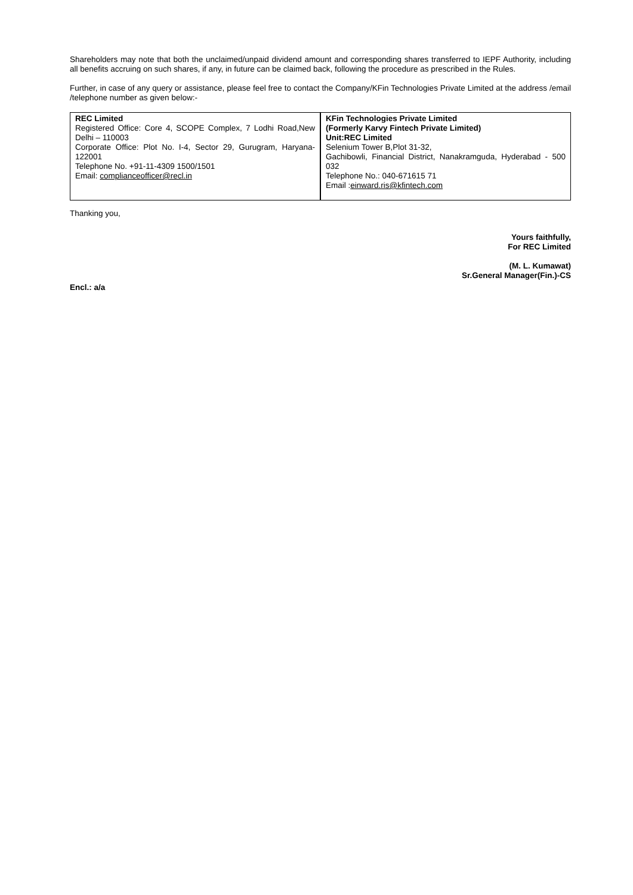Shareholders may note that both the unclaimed/unpaid dividend amount and corresponding shares transferred to IEPF Authority, including all benefits accruing on such shares, if any, in future can be claimed back, following the procedure as prescribed in the Rules.
Further, in case of any query or assistance, please feel free to contact the Company/KFin Technologies Private Limited at the address /email /telephone number as given below:-
| REC Limited Registered Office: Core 4, SCOPE Complex, 7 Lodhi Road,New Delhi – 110003 Corporate Office: Plot No. I-4, Sector 29, Gurugram, Haryana-122001 Telephone No. +91-11-4309 1500/1501 Email: complianceofficer@recl.in | KFin Technologies Private Limited (Formerly Karvy Fintech Private Limited) Unit:REC Limited Selenium Tower B,Plot 31-32, Gachibowli, Financial District, Nanakramguda, Hyderabad - 500 032 Telephone No.: 040-671615 71 Email : einward.ris@kfintech.com |
Thanking you,
Yours faithfully,
For REC Limited
(M. L. Kumawat)
Sr.General Manager(Fin.)-CS
Encl.: a/a